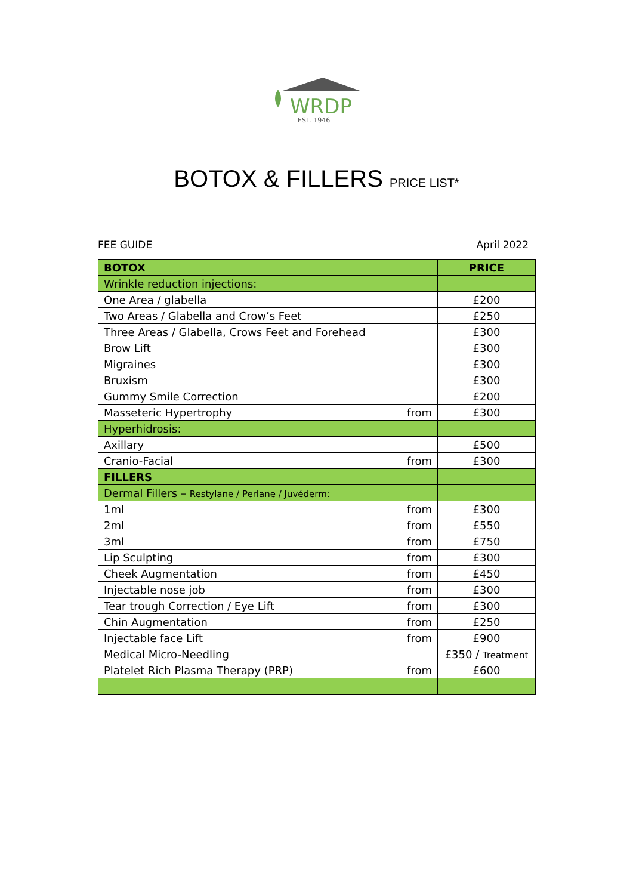WRDP
EST. 1946
BOTOX & FILLERS PRICE LIST*
FEE GUIDE April 2022
| BOTOX | | PRICE |
| --- | --- | --- |
| Wrinkle reduction injections: | | |
| One Area / glabella | | £200 |
| Two Areas / Glabella and Crow’s Feet | | £250 |
| Three Areas / Glabella, Crows Feet and Forehead | | £300 |
| Brow Lift | | £300 |
| Migraines | | £300 |
| Bruxism | | £300 |
| Gummy Smile Correction | | £200 |
| Masseteric Hypertrophy | from | £300 |
| Hyperhidrosis: | | |
| Axillary | | £500 |
| Cranio-Facial | from | £300 |
| FILLERS | | |
| Dermal Fillers – Restylane / Perlane / Juvéderm: | | |
| 1ml | from | £300 |
| 2ml | from | £550 |
| 3ml | from | £750 |
| Lip Sculpting | from | £300 |
| Cheek Augmentation | from | £450 |
| Injectable nose job | from | £300 |
| Tear trough Correction / Eye Lift | from | £300 |
| Chin Augmentation | from | £250 |
| Injectable face Lift | from | £900 |
| Medical Micro-Needling | | £350 / Treatment |
| Platelet Rich Plasma Therapy (PRP) | from | £600 |